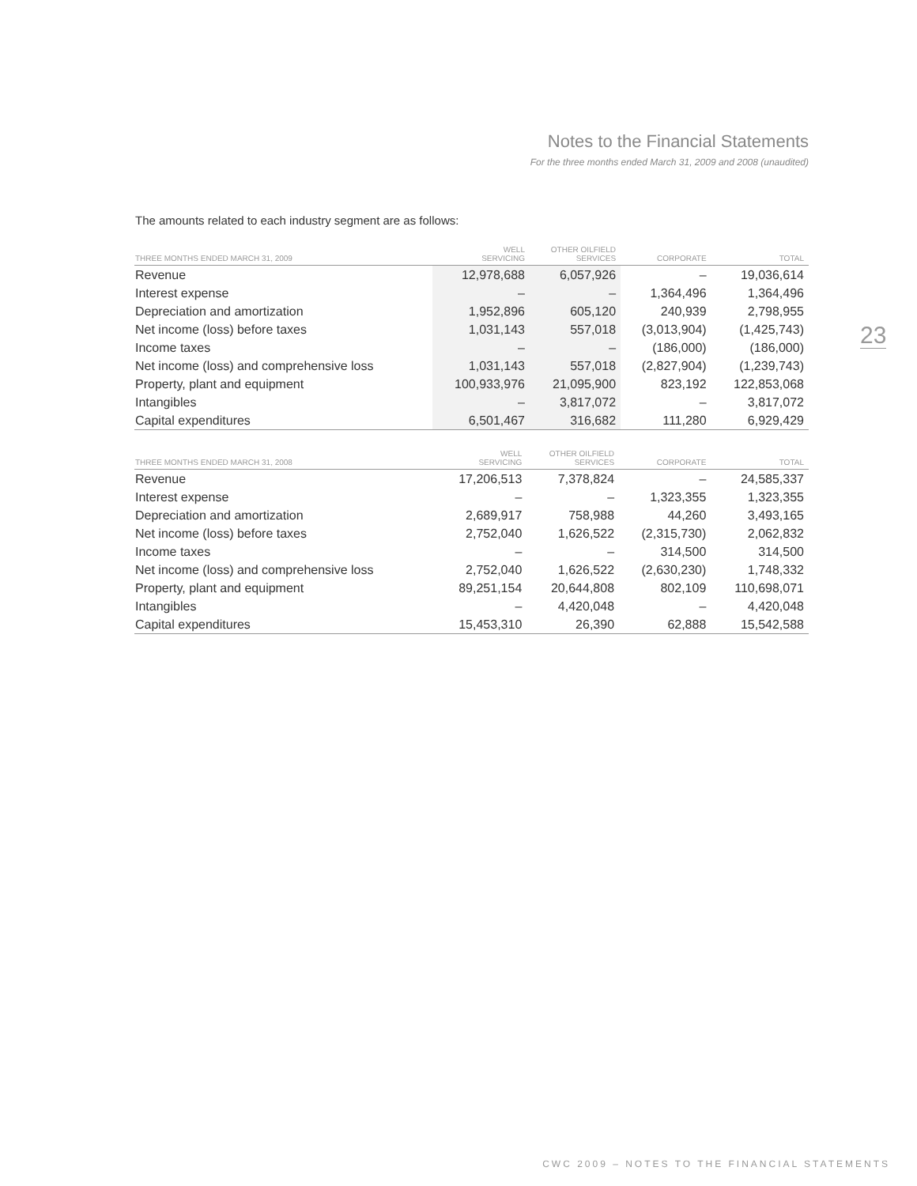Notes to the Financial Statements
For the three months ended March 31, 2009 and 2008 (unaudited)
23
The amounts related to each industry segment are as follows:
| THREE MONTHS ENDED MARCH 31, 2009 | WELL SERVICING | OTHER OILFIELD SERVICES | CORPORATE | TOTAL |
| --- | --- | --- | --- | --- |
| Revenue | 12,978,688 | 6,057,926 | – | 19,036,614 |
| Interest expense | – | – | 1,364,496 | 1,364,496 |
| Depreciation and amortization | 1,952,896 | 605,120 | 240,939 | 2,798,955 |
| Net income (loss) before taxes | 1,031,143 | 557,018 | (3,013,904) | (1,425,743) |
| Income taxes | – | – | (186,000) | (186,000) |
| Net income (loss) and comprehensive loss | 1,031,143 | 557,018 | (2,827,904) | (1,239,743) |
| Property, plant and equipment | 100,933,976 | 21,095,900 | 823,192 | 122,853,068 |
| Intangibles | – | 3,817,072 | – | 3,817,072 |
| Capital expenditures | 6,501,467 | 316,682 | 111,280 | 6,929,429 |
| THREE MONTHS ENDED MARCH 31, 2008 | WELL SERVICING | OTHER OILFIELD SERVICES | CORPORATE | TOTAL |
| --- | --- | --- | --- | --- |
| Revenue | 17,206,513 | 7,378,824 | – | 24,585,337 |
| Interest expense | – | – | 1,323,355 | 1,323,355 |
| Depreciation and amortization | 2,689,917 | 758,988 | 44,260 | 3,493,165 |
| Net income (loss) before taxes | 2,752,040 | 1,626,522 | (2,315,730) | 2,062,832 |
| Income taxes | – | – | 314,500 | 314,500 |
| Net income (loss) and comprehensive loss | 2,752,040 | 1,626,522 | (2,630,230) | 1,748,332 |
| Property, plant and equipment | 89,251,154 | 20,644,808 | 802,109 | 110,698,071 |
| Intangibles | – | 4,420,048 | – | 4,420,048 |
| Capital expenditures | 15,453,310 | 26,390 | 62,888 | 15,542,588 |
CWC 2009 – NOTES TO THE FINANCIAL STATEMENTS